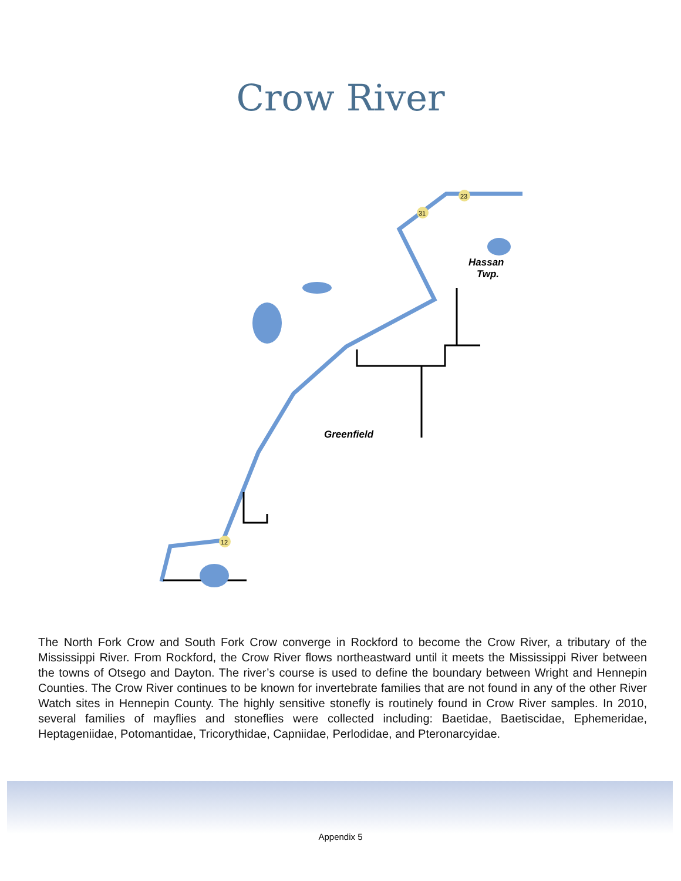Crow River
23
31
12
Hassan
Twp.
Greenfield
The North Fork Crow and South Fork Crow converge in Rockford to become the Crow River, a tributary of the Mississippi River. From Rockford, the Crow River flows northeastward until it meets the Mississippi River between the towns of Otsego and Dayton. The river’s course is used to define the boundary between Wright and Hennepin Counties. The Crow River continues to be known for invertebrate families that are not found in any of the other River Watch sites in Hennepin County. The highly sensitive stonefly is routinely found in Crow River samples. In 2010, several families of mayflies and stoneflies were collected including: Baetidae, Baetiscidae, Ephemeridae, Heptageniidae, Potomantidae, Tricorythidae, Capniidae, Perlodidae, and Pteronarcyidae.
Appendix 5